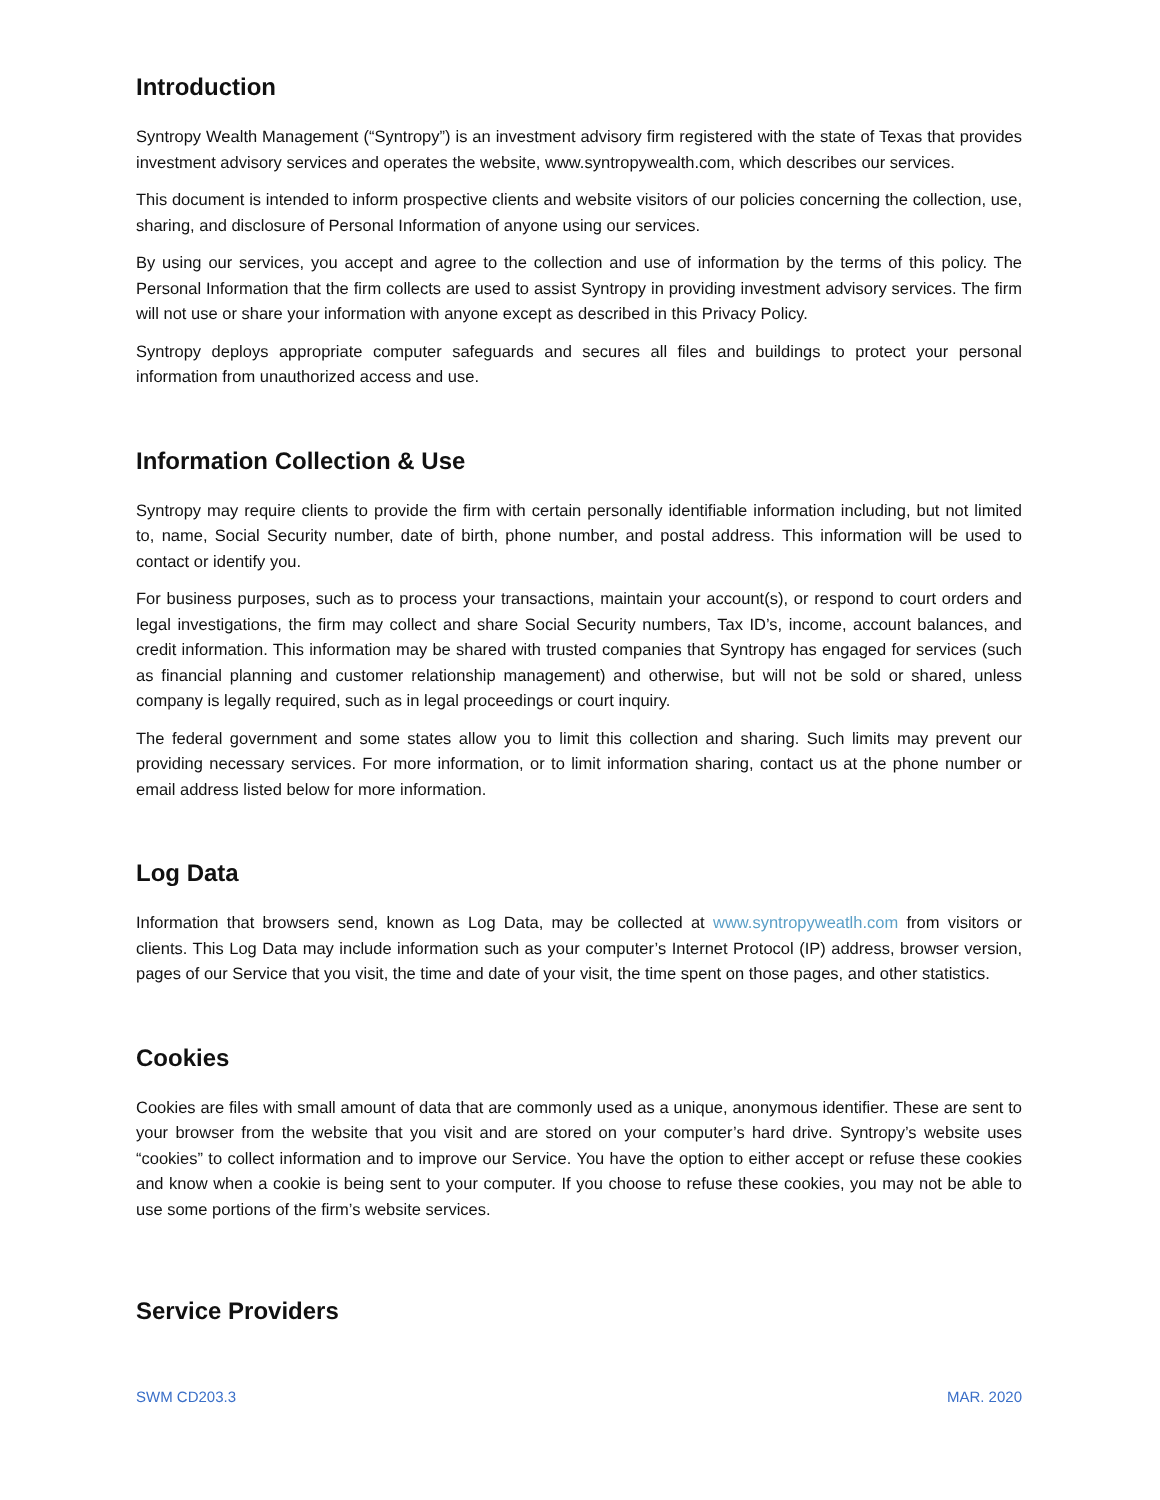Introduction
Syntropy Wealth Management (“Syntropy”) is an investment advisory firm registered with the state of Texas that provides investment advisory services and operates the website, www.syntropywealth.com, which describes our services.
This document is intended to inform prospective clients and website visitors of our policies concerning the collection, use, sharing, and disclosure of Personal Information of anyone using our services.
By using our services, you accept and agree to the collection and use of information by the terms of this policy. The Personal Information that the firm collects are used to assist Syntropy in providing investment advisory services. The firm will not use or share your information with anyone except as described in this Privacy Policy.
Syntropy deploys appropriate computer safeguards and secures all files and buildings to protect your personal information from unauthorized access and use.
Information Collection & Use
Syntropy may require clients to provide the firm with certain personally identifiable information including, but not limited to, name, Social Security number, date of birth, phone number, and postal address. This information will be used to contact or identify you.
For business purposes, such as to process your transactions, maintain your account(s), or respond to court orders and legal investigations, the firm may collect and share Social Security numbers, Tax ID’s, income, account balances, and credit information. This information may be shared with trusted companies that Syntropy has engaged for services (such as financial planning and customer relationship management) and otherwise, but will not be sold or shared, unless company is legally required, such as in legal proceedings or court inquiry.
The federal government and some states allow you to limit this collection and sharing. Such limits may prevent our providing necessary services. For more information, or to limit information sharing, contact us at the phone number or email address listed below for more information.
Log Data
Information that browsers send, known as Log Data, may be collected at www.syntropyweatlh.com from visitors or clients. This Log Data may include information such as your computer’s Internet Protocol (IP) address, browser version, pages of our Service that you visit, the time and date of your visit, the time spent on those pages, and other statistics.
Cookies
Cookies are files with small amount of data that are commonly used as a unique, anonymous identifier. These are sent to your browser from the website that you visit and are stored on your computer’s hard drive. Syntropy’s website uses “cookies” to collect information and to improve our Service. You have the option to either accept or refuse these cookies and know when a cookie is being sent to your computer. If you choose to refuse these cookies, you may not be able to use some portions of the firm’s website services.
Service Providers
SWM CD203.3 MAR. 2020